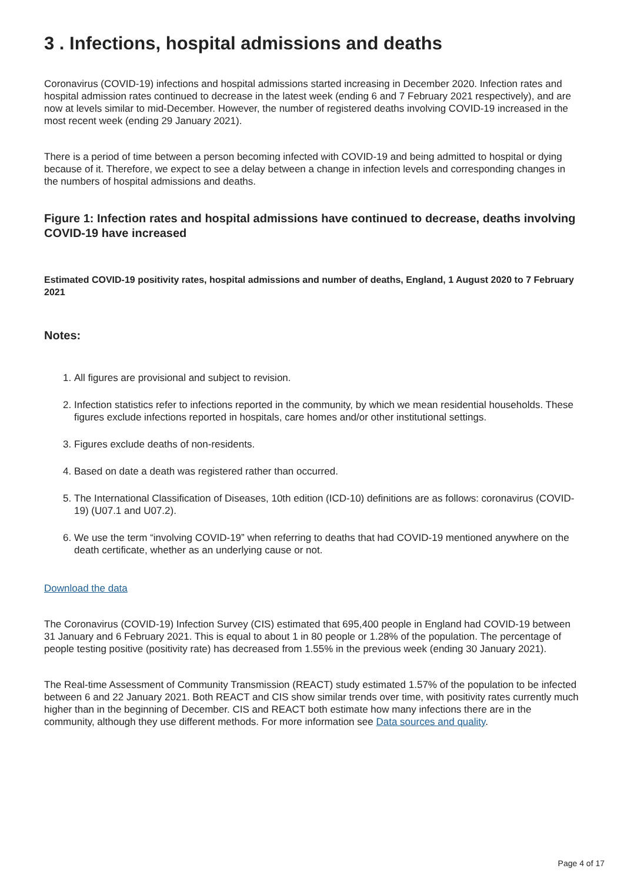3 . Infections, hospital admissions and deaths
Coronavirus (COVID-19) infections and hospital admissions started increasing in December 2020. Infection rates and hospital admission rates continued to decrease in the latest week (ending 6 and 7 February 2021 respectively), and are now at levels similar to mid-December. However, the number of registered deaths involving COVID-19 increased in the most recent week (ending 29 January 2021).
There is a period of time between a person becoming infected with COVID-19 and being admitted to hospital or dying because of it. Therefore, we expect to see a delay between a change in infection levels and corresponding changes in the numbers of hospital admissions and deaths.
Figure 1: Infection rates and hospital admissions have continued to decrease, deaths involving COVID-19 have increased
Estimated COVID-19 positivity rates, hospital admissions and number of deaths, England, 1 August 2020 to 7 February 2021
Notes:
1. All figures are provisional and subject to revision.
2. Infection statistics refer to infections reported in the community, by which we mean residential households. These figures exclude infections reported in hospitals, care homes and/or other institutional settings.
3. Figures exclude deaths of non-residents.
4. Based on date a death was registered rather than occurred.
5. The International Classification of Diseases, 10th edition (ICD-10) definitions are as follows: coronavirus (COVID-19) (U07.1 and U07.2).
6. We use the term “involving COVID-19” when referring to deaths that had COVID-19 mentioned anywhere on the death certificate, whether as an underlying cause or not.
Download the data
The Coronavirus (COVID-19) Infection Survey (CIS) estimated that 695,400 people in England had COVID-19 between 31 January and 6 February 2021. This is equal to about 1 in 80 people or 1.28% of the population. The percentage of people testing positive (positivity rate) has decreased from 1.55% in the previous week (ending 30 January 2021).
The Real-time Assessment of Community Transmission (REACT) study estimated 1.57% of the population to be infected between 6 and 22 January 2021. Both REACT and CIS show similar trends over time, with positivity rates currently much higher than in the beginning of December. CIS and REACT both estimate how many infections there are in the community, although they use different methods. For more information see Data sources and quality.
Page 4 of 17